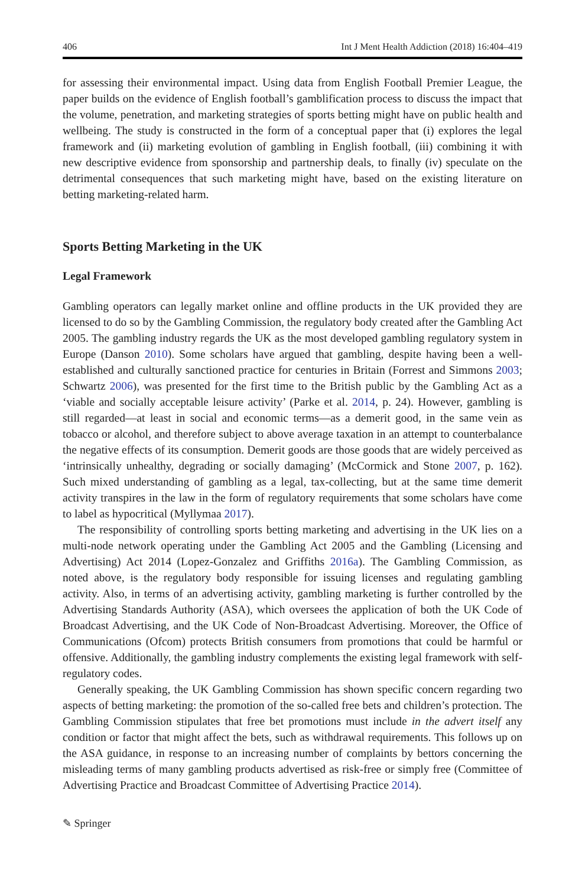406 Int J Ment Health Addiction (2018) 16:404–419
for assessing their environmental impact. Using data from English Football Premier League, the paper builds on the evidence of English football’s gamblification process to discuss the impact that the volume, penetration, and marketing strategies of sports betting might have on public health and wellbeing. The study is constructed in the form of a conceptual paper that (i) explores the legal framework and (ii) marketing evolution of gambling in English football, (iii) combining it with new descriptive evidence from sponsorship and partnership deals, to finally (iv) speculate on the detrimental consequences that such marketing might have, based on the existing literature on betting marketing-related harm.
Sports Betting Marketing in the UK
Legal Framework
Gambling operators can legally market online and offline products in the UK provided they are licensed to do so by the Gambling Commission, the regulatory body created after the Gambling Act 2005. The gambling industry regards the UK as the most developed gambling regulatory system in Europe (Danson 2010). Some scholars have argued that gambling, despite having been a well-established and culturally sanctioned practice for centuries in Britain (Forrest and Simmons 2003; Schwartz 2006), was presented for the first time to the British public by the Gambling Act as a ‘viable and socially acceptable leisure activity’ (Parke et al. 2014, p. 24). However, gambling is still regarded—at least in social and economic terms—as a demerit good, in the same vein as tobacco or alcohol, and therefore subject to above average taxation in an attempt to counterbalance the negative effects of its consumption. Demerit goods are those goods that are widely perceived as ‘intrinsically unhealthy, degrading or socially damaging’ (McCormick and Stone 2007, p. 162). Such mixed understanding of gambling as a legal, tax-collecting, but at the same time demerit activity transpires in the law in the form of regulatory requirements that some scholars have come to label as hypocritical (Myllymaa 2017).
The responsibility of controlling sports betting marketing and advertising in the UK lies on a multi-node network operating under the Gambling Act 2005 and the Gambling (Licensing and Advertising) Act 2014 (Lopez-Gonzalez and Griffiths 2016a). The Gambling Commission, as noted above, is the regulatory body responsible for issuing licenses and regulating gambling activity. Also, in terms of an advertising activity, gambling marketing is further controlled by the Advertising Standards Authority (ASA), which oversees the application of both the UK Code of Broadcast Advertising, and the UK Code of Non-Broadcast Advertising. Moreover, the Office of Communications (Ofcom) protects British consumers from promotions that could be harmful or offensive. Additionally, the gambling industry complements the existing legal framework with self-regulatory codes.
Generally speaking, the UK Gambling Commission has shown specific concern regarding two aspects of betting marketing: the promotion of the so-called free bets and children’s protection. The Gambling Commission stipulates that free bet promotions must include in the advert itself any condition or factor that might affect the bets, such as withdrawal requirements. This follows up on the ASA guidance, in response to an increasing number of complaints by bettors concerning the misleading terms of many gambling products advertised as risk-free or simply free (Committee of Advertising Practice and Broadcast Committee of Advertising Practice 2014).
✎ Springer